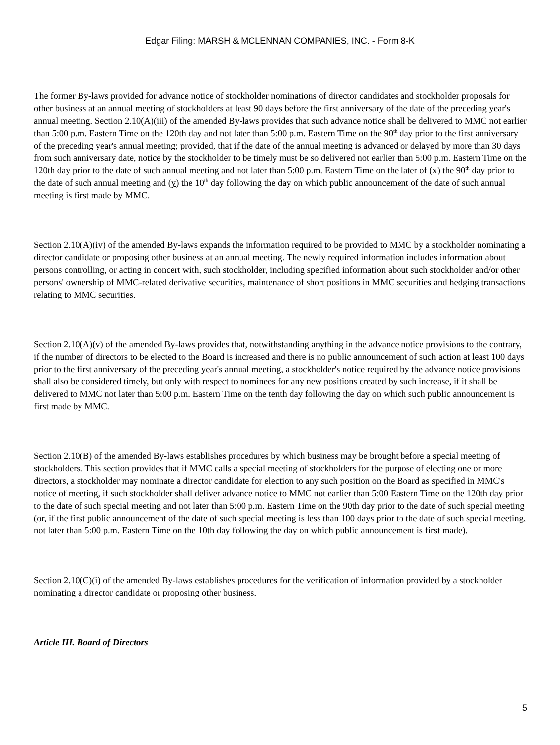Edgar Filing: MARSH & MCLENNAN COMPANIES, INC. - Form 8-K
The former By-laws provided for advance notice of stockholder nominations of director candidates and stockholder proposals for other business at an annual meeting of stockholders at least 90 days before the first anniversary of the date of the preceding year's annual meeting. Section 2.10(A)(iii) of the amended By-laws provides that such advance notice shall be delivered to MMC not earlier than 5:00 p.m. Eastern Time on the 120th day and not later than 5:00 p.m. Eastern Time on the 90<sup>th</sup> day prior to the first anniversary of the preceding year's annual meeting; provided, that if the date of the annual meeting is advanced or delayed by more than 30 days from such anniversary date, notice by the stockholder to be timely must be so delivered not earlier than 5:00 p.m. Eastern Time on the 120th day prior to the date of such annual meeting and not later than 5:00 p.m. Eastern Time on the later of (x) the 90<sup>th</sup> day prior to the date of such annual meeting and (y) the 10<sup>th</sup> day following the day on which public announcement of the date of such annual meeting is first made by MMC.
Section 2.10(A)(iv) of the amended By-laws expands the information required to be provided to MMC by a stockholder nominating a director candidate or proposing other business at an annual meeting. The newly required information includes information about persons controlling, or acting in concert with, such stockholder, including specified information about such stockholder and/or other persons' ownership of MMC-related derivative securities, maintenance of short positions in MMC securities and hedging transactions relating to MMC securities.
Section 2.10(A)(v) of the amended By-laws provides that, notwithstanding anything in the advance notice provisions to the contrary, if the number of directors to be elected to the Board is increased and there is no public announcement of such action at least 100 days prior to the first anniversary of the preceding year's annual meeting, a stockholder's notice required by the advance notice provisions shall also be considered timely, but only with respect to nominees for any new positions created by such increase, if it shall be delivered to MMC not later than 5:00 p.m. Eastern Time on the tenth day following the day on which such public announcement is first made by MMC.
Section 2.10(B) of the amended By-laws establishes procedures by which business may be brought before a special meeting of stockholders. This section provides that if MMC calls a special meeting of stockholders for the purpose of electing one or more directors, a stockholder may nominate a director candidate for election to any such position on the Board as specified in MMC's notice of meeting, if such stockholder shall deliver advance notice to MMC not earlier than 5:00 Eastern Time on the 120th day prior to the date of such special meeting and not later than 5:00 p.m. Eastern Time on the 90th day prior to the date of such special meeting (or, if the first public announcement of the date of such special meeting is less than 100 days prior to the date of such special meeting, not later than 5:00 p.m. Eastern Time on the 10th day following the day on which public announcement is first made).
Section 2.10(C)(i) of the amended By-laws establishes procedures for the verification of information provided by a stockholder nominating a director candidate or proposing other business.
Article III. Board of Directors
5